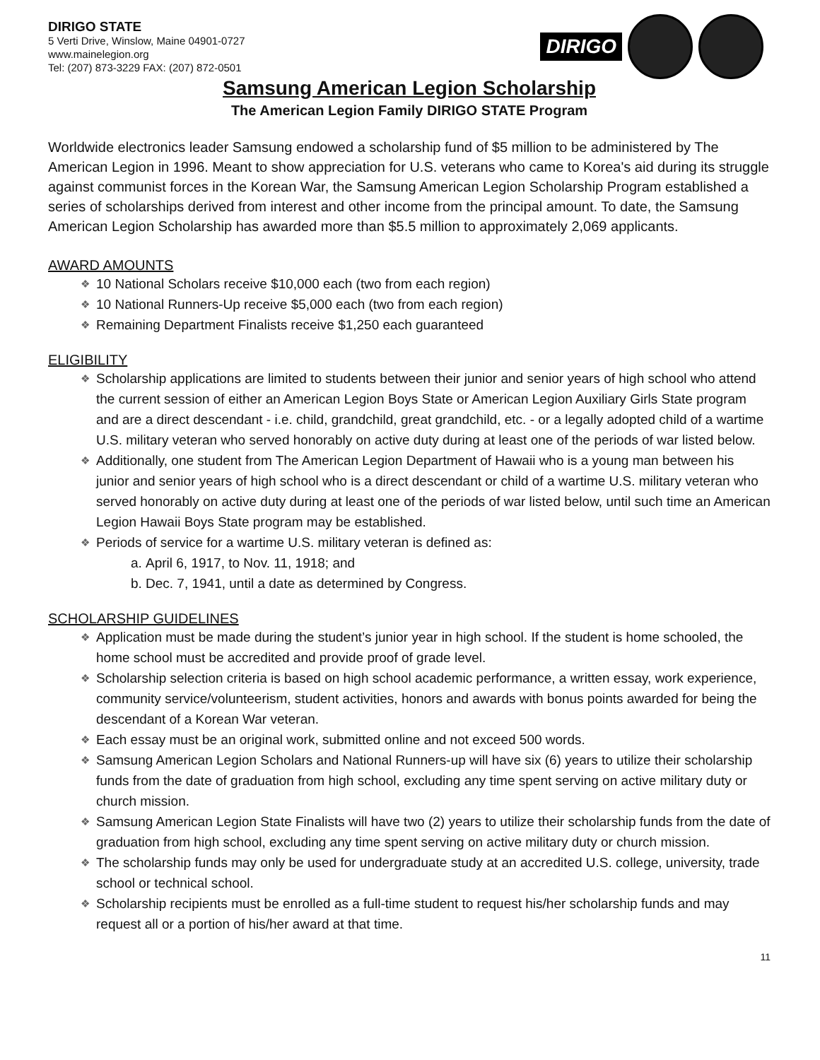DIRIGO STATE
5 Verti Drive, Winslow, Maine 04901-0727
www.mainelegion.org
Tel: (207) 873-3229 FAX: (207) 872-0501
DIRIGO
Samsung American Legion Scholarship
The American Legion Family DIRIGO STATE Program
Worldwide electronics leader Samsung endowed a scholarship fund of $5 million to be administered by The American Legion in 1996. Meant to show appreciation for U.S. veterans who came to Korea's aid during its struggle against communist forces in the Korean War, the Samsung American Legion Scholarship Program established a series of scholarships derived from interest and other income from the principal amount. To date, the Samsung American Legion Scholarship has awarded more than $5.5 million to approximately 2,069 applicants.
AWARD AMOUNTS
10 National Scholars receive $10,000 each (two from each region)
10 National Runners-Up receive $5,000 each (two from each region)
Remaining Department Finalists receive $1,250 each guaranteed
ELIGIBILITY
Scholarship applications are limited to students between their junior and senior years of high school who attend the current session of either an American Legion Boys State or American Legion Auxiliary Girls State program and are a direct descendant - i.e. child, grandchild, great grandchild, etc. - or a legally adopted child of a wartime U.S. military veteran who served honorably on active duty during at least one of the periods of war listed below.
Additionally, one student from The American Legion Department of Hawaii who is a young man between his junior and senior years of high school who is a direct descendant or child of a wartime U.S. military veteran who served honorably on active duty during at least one of the periods of war listed below, until such time an American Legion Hawaii Boys State program may be established.
Periods of service for a wartime U.S. military veteran is defined as:
a. April 6, 1917, to Nov. 11, 1918; and
b. Dec. 7, 1941, until a date as determined by Congress.
SCHOLARSHIP GUIDELINES
Application must be made during the student’s junior year in high school. If the student is home schooled, the home school must be accredited and provide proof of grade level.
Scholarship selection criteria is based on high school academic performance, a written essay, work experience, community service/volunteerism, student activities, honors and awards with bonus points awarded for being the descendant of a Korean War veteran.
Each essay must be an original work, submitted online and not exceed 500 words.
Samsung American Legion Scholars and National Runners-up will have six (6) years to utilize their scholarship funds from the date of graduation from high school, excluding any time spent serving on active military duty or church mission.
Samsung American Legion State Finalists will have two (2) years to utilize their scholarship funds from the date of graduation from high school, excluding any time spent serving on active military duty or church mission.
The scholarship funds may only be used for undergraduate study at an accredited U.S. college, university, trade school or technical school.
Scholarship recipients must be enrolled as a full-time student to request his/her scholarship funds and may request all or a portion of his/her award at that time.
11